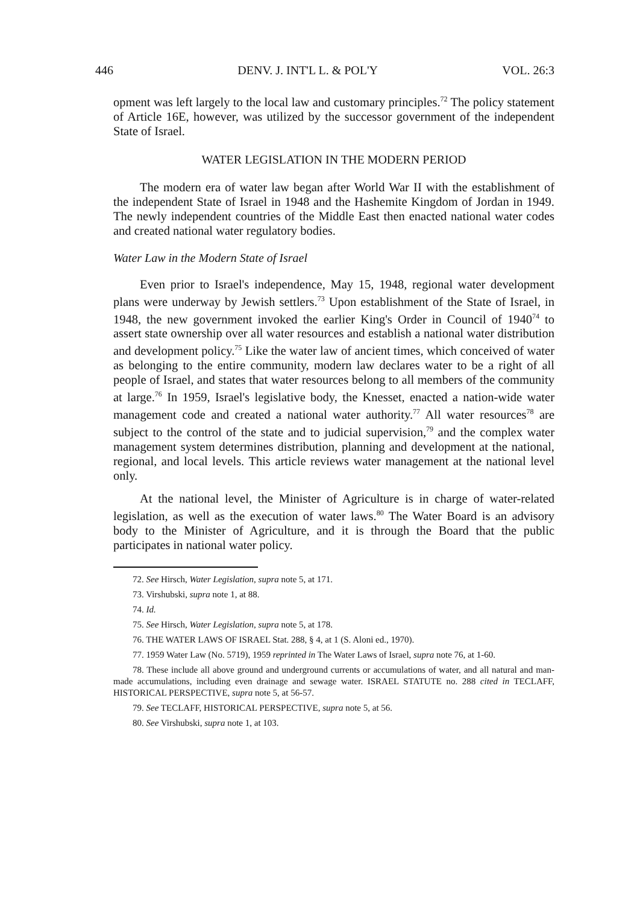446 DENV. J. INT'L L. & POL'Y VOL. 26:3
opment was left largely to the local law and customary principles.<sup>72</sup> The policy statement of Article 16E, however, was utilized by the successor government of the independent State of Israel.
WATER LEGISLATION IN THE MODERN PERIOD
The modern era of water law began after World War II with the establishment of the independent State of Israel in 1948 and the Hashemite Kingdom of Jordan in 1949. The newly independent countries of the Middle East then enacted national water codes and created national water regulatory bodies.
Water Law in the Modern State of Israel
Even prior to Israel's independence, May 15, 1948, regional water development plans were underway by Jewish settlers.<sup>73</sup> Upon establishment of the State of Israel, in 1948, the new government invoked the earlier King's Order in Council of 1940<sup>74</sup> to assert state ownership over all water resources and establish a national water distribution and development policy.<sup>75</sup> Like the water law of ancient times, which conceived of water as belonging to the entire community, modern law declares water to be a right of all people of Israel, and states that water resources belong to all members of the community at large.<sup>76</sup> In 1959, Israel's legislative body, the Knesset, enacted a nation-wide water management code and created a national water authority.<sup>77</sup> All water resources<sup>78</sup> are subject to the control of the state and to judicial supervision,<sup>79</sup> and the complex water management system determines distribution, planning and development at the national, regional, and local levels. This article reviews water management at the national level only.
At the national level, the Minister of Agriculture is in charge of water-related legislation, as well as the execution of water laws.<sup>80</sup> The Water Board is an advisory body to the Minister of Agriculture, and it is through the Board that the public participates in national water policy.
72. See Hirsch, Water Legislation, supra note 5, at 171.
73. Virshubski, supra note 1, at 88.
74. Id.
75. See Hirsch, Water Legislation, supra note 5, at 178.
76. THE WATER LAWS OF ISRAEL Stat. 288, § 4, at 1 (S. Aloni ed., 1970).
77. 1959 Water Law (No. 5719), 1959 reprinted in The Water Laws of Israel, supra note 76, at 1-60.
78. These include all above ground and underground currents or accumulations of water, and all natural and man-made accumulations, including even drainage and sewage water. ISRAEL STATUTE no. 288 cited in TECLAFF, HISTORICAL PERSPECTIVE, supra note 5, at 56-57.
79. See TECLAFF, HISTORICAL PERSPECTIVE, supra note 5, at 56.
80. See Virshubski, supra note 1, at 103.